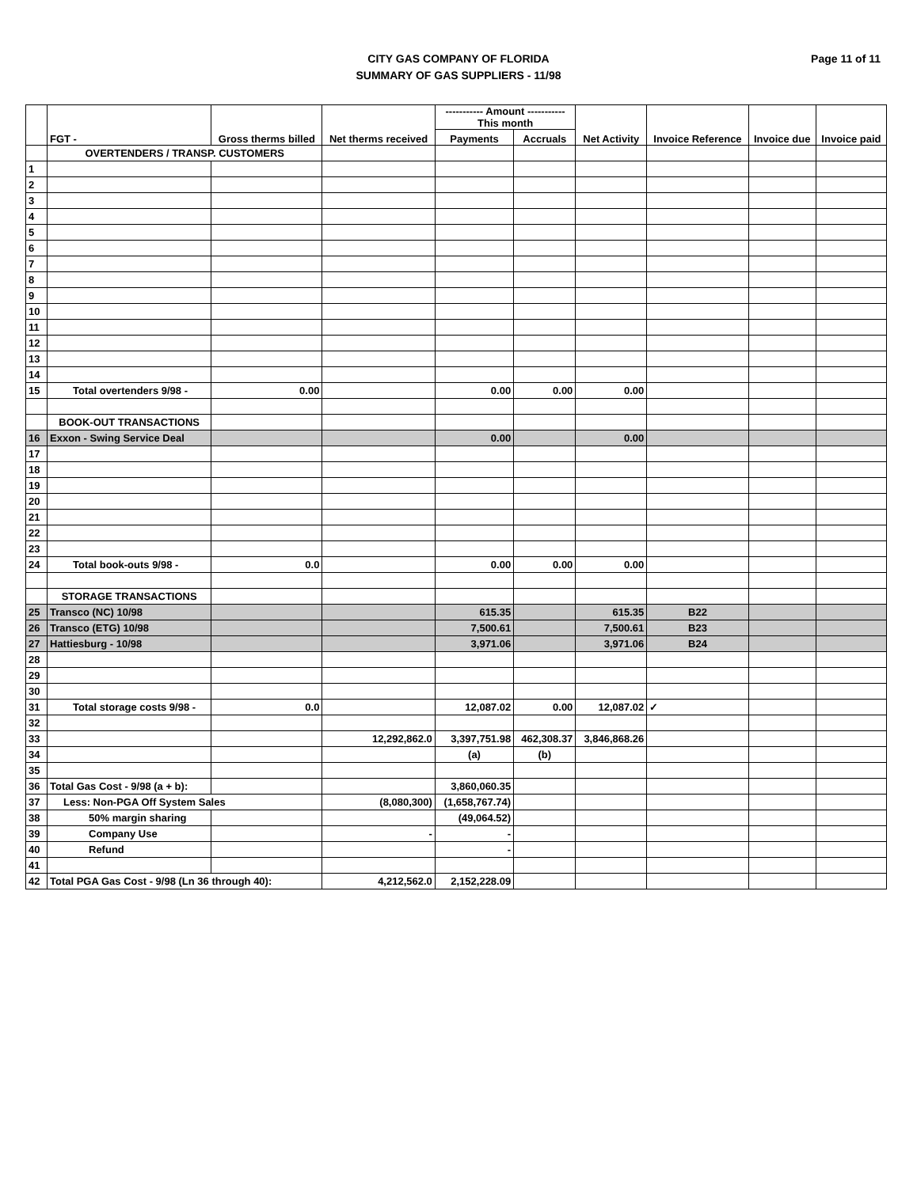Page 11 of 11
CITY GAS COMPANY OF FLORIDA
SUMMARY OF GAS SUPPLIERS - 11/98
| | FGT - | Gross therms billed | Net therms received | ----------- Amount ----------- This month | | Net Activity | Invoice Reference | Invoice due | Invoice paid |
| --- | --- | --- | --- | --- | --- | --- | --- | --- | --- |
| | | | | Payments | Accruals | | | | |
| | OVERTENDERS / TRANSP. CUSTOMERS | | | | | | | | |
| 1 | | | | | | | | | |
| 2 | | | | | | | | | |
| 3 | | | | | | | | | |
| 4 | | | | | | | | | |
| 5 | | | | | | | | | |
| 6 | | | | | | | | | |
| 7 | | | | | | | | | |
| 8 | | | | | | | | | |
| 9 | | | | | | | | | |
| 10 | | | | | | | | | |
| 11 | | | | | | | | | |
| 12 | | | | | | | | | |
| 13 | | | | | | | | | |
| 14 | | | | | | | | | |
| 15 | Total overtenders 9/98 - | 0.00 | | 0.00 | 0.00 | 0.00 | | | |
| | BOOK-OUT TRANSACTIONS | | | | | | | | |
| 16 | Exxon - Swing Service Deal | | | 0.00 | | 0.00 | | | |
| 17 | | | | | | | | | |
| 18 | | | | | | | | | |
| 19 | | | | | | | | | |
| 20 | | | | | | | | | |
| 21 | | | | | | | | | |
| 22 | | | | | | | | | |
| 23 | | | | | | | | | |
| 24 | Total book-outs 9/98 - | 0.0 | | 0.00 | 0.00 | 0.00 | | | |
| | STORAGE TRANSACTIONS | | | | | | | | |
| 25 | Transco (NC) 10/98 | | | 615.35 | | 615.35 | B22 | | |
| 26 | Transco (ETG) 10/98 | | | 7,500.61 | | 7,500.61 | B23 | | |
| 27 | Hattiesburg - 10/98 | | | 3,971.06 | | 3,971.06 | B24 | | |
| 28 | | | | | | | | | |
| 29 | | | | | | | | | |
| 30 | | | | | | | | | |
| 31 | Total storage costs 9/98 - | 0.0 | | 12,087.02 | 0.00 | 12,087.02 | ✓ | | |
| 32 | | | | | | | | | |
| 33 | | | 12,292,862.0 | 3,397,751.98 | 462,308.37 | 3,846,868.26 | | | |
| 34 | | | | (a) | (b) | | | | |
| 35 | | | | | | | | | |
| 36 | Total Gas Cost - 9/98 (a + b): | | | 3,860,060.35 | | | | | |
| 37 | Less: Non-PGA Off System Sales | | (8,080,300) | (1,658,767.74) | | | | | |
| 38 | 50% margin sharing | | | (49,064.52) | | | | | |
| 39 | Company Use | | - | - | | | | | |
| 40 | Refund | | | - | | | | | |
| 41 | | | | | | | | | |
| 42 | Total PGA Gas Cost - 9/98 (Ln 36 through 40): | | 4,212,562.0 | 2,152,228.09 | | | | | |